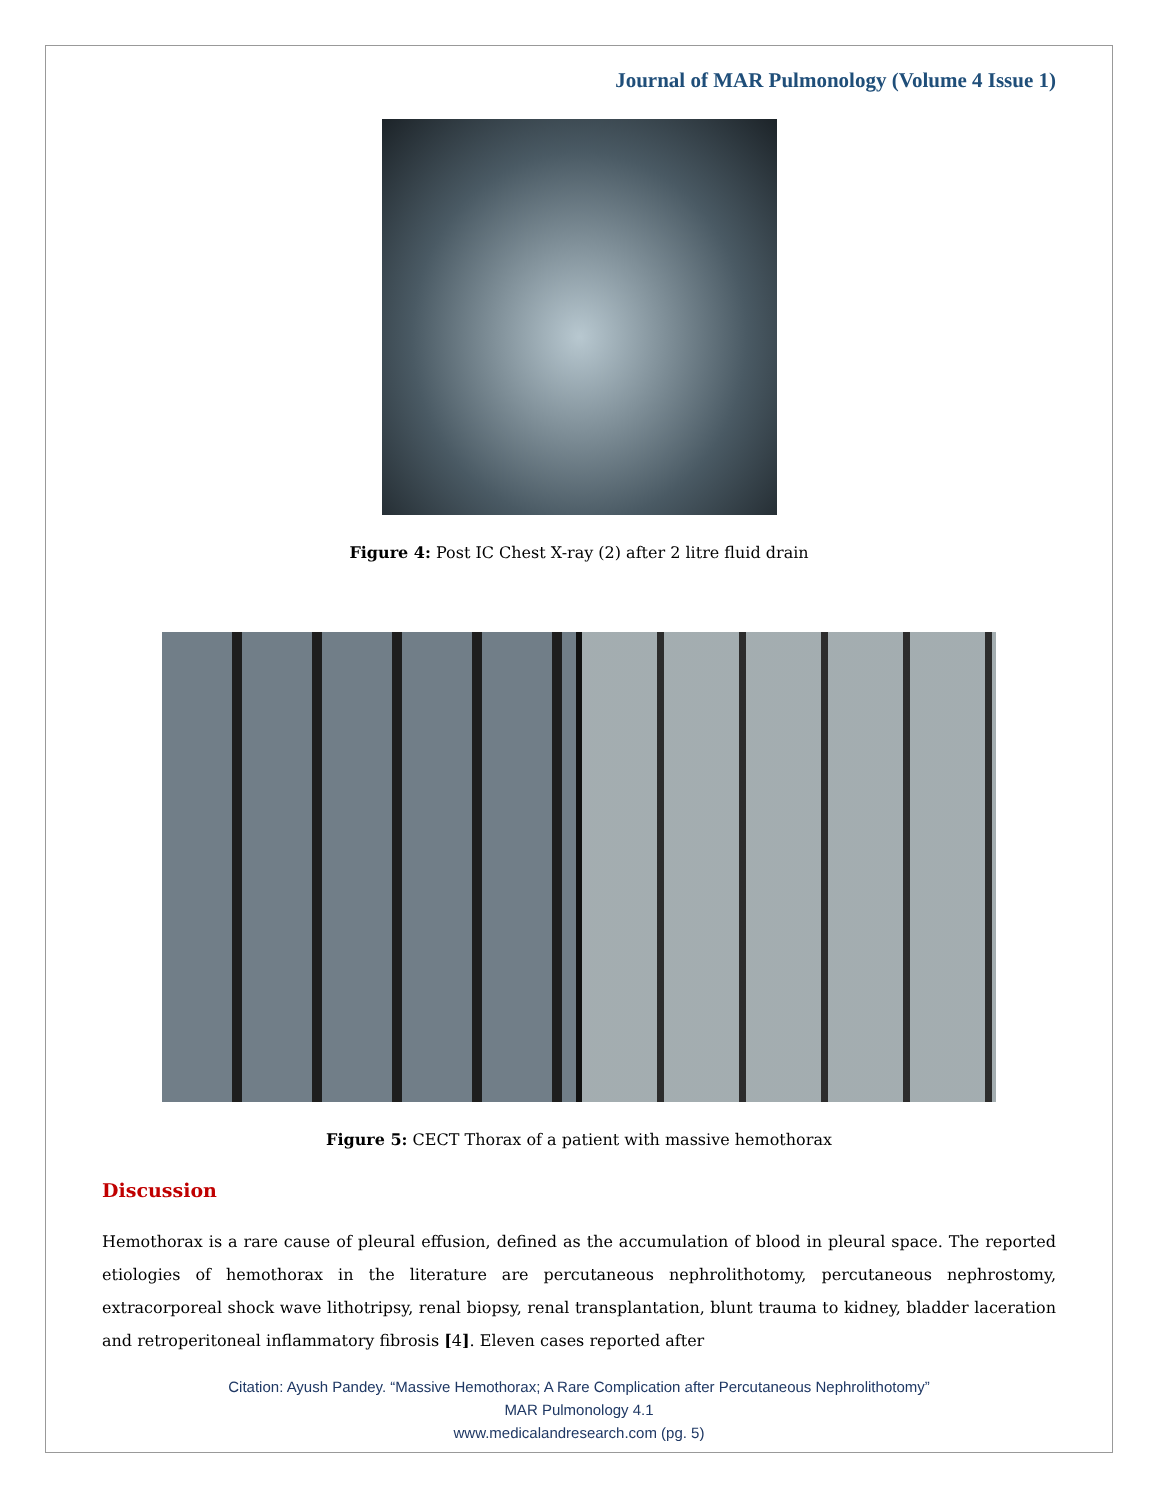Journal of MAR Pulmonology (Volume 4 Issue 1)
Figure 4: Post IC Chest X-ray (2) after 2 litre fluid drain
Figure 5: CECT Thorax of a patient with massive hemothorax
Discussion
Hemothorax is a rare cause of pleural effusion, defined as the accumulation of blood in pleural space. The reported etiologies of hemothorax in the literature are percutaneous nephrolithotomy, percutaneous nephrostomy, extracorporeal shock wave lithotripsy, renal biopsy, renal transplantation, blunt trauma to kidney, bladder laceration and retroperitoneal inflammatory fibrosis [4]. Eleven cases reported after
Citation: Ayush Pandey. “Massive Hemothorax; A Rare Complication after Percutaneous Nephrolithotomy”
MAR Pulmonology 4.1
www.medicalandresearch.com (pg. 5)